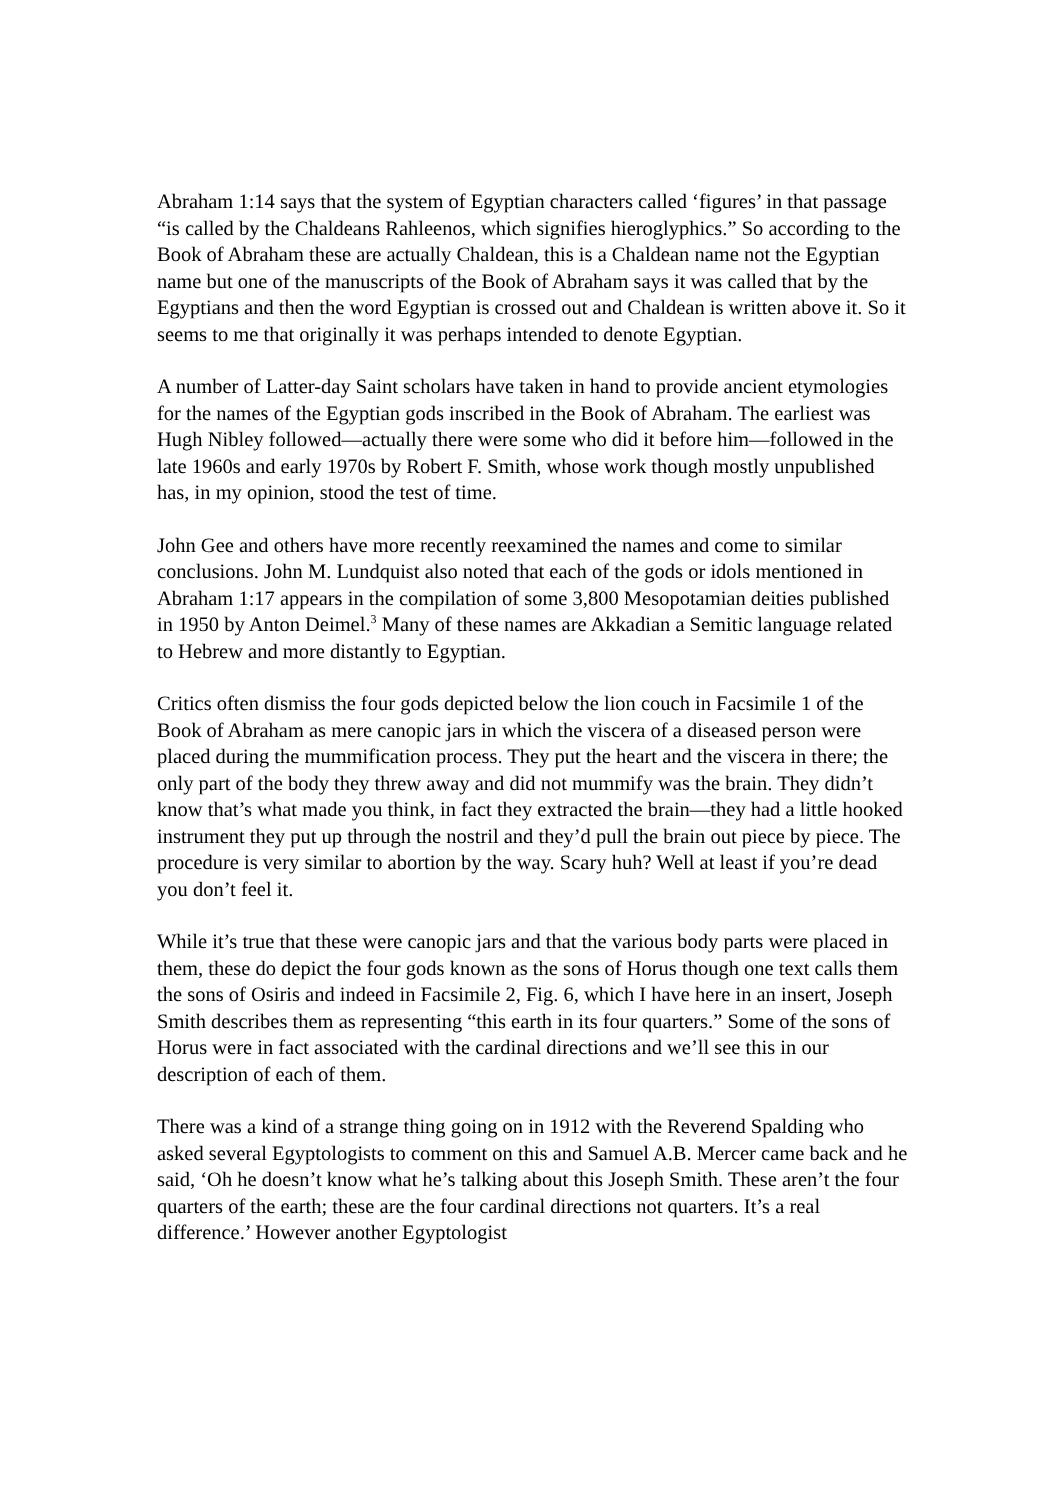Abraham 1:14 says that the system of Egyptian characters called ‘figures’ in that passage “is called by the Chaldeans Rahleenos, which signifies hieroglyphics.” So according to the Book of Abraham these are actually Chaldean, this is a Chaldean name not the Egyptian name but one of the manuscripts of the Book of Abraham says it was called that by the Egyptians and then the word Egyptian is crossed out and Chaldean is written above it. So it seems to me that originally it was perhaps intended to denote Egyptian.
A number of Latter-day Saint scholars have taken in hand to provide ancient etymologies for the names of the Egyptian gods inscribed in the Book of Abraham. The earliest was Hugh Nibley followed—actually there were some who did it before him—followed in the late 1960s and early 1970s by Robert F. Smith, whose work though mostly unpublished has, in my opinion, stood the test of time.
John Gee and others have more recently reexamined the names and come to similar conclusions. John M. Lundquist also noted that each of the gods or idols mentioned in Abraham 1:17 appears in the compilation of some 3,800 Mesopotamian deities published in 1950 by Anton Deimel.<sup>3</sup> Many of these names are Akkadian a Semitic language related to Hebrew and more distantly to Egyptian.
Critics often dismiss the four gods depicted below the lion couch in Facsimile 1 of the Book of Abraham as mere canopic jars in which the viscera of a diseased person were placed during the mummification process. They put the heart and the viscera in there; the only part of the body they threw away and did not mummify was the brain. They didn’t know that’s what made you think, in fact they extracted the brain—they had a little hooked instrument they put up through the nostril and they’d pull the brain out piece by piece. The procedure is very similar to abortion by the way. Scary huh? Well at least if you’re dead you don’t feel it.
While it’s true that these were canopic jars and that the various body parts were placed in them, these do depict the four gods known as the sons of Horus though one text calls them the sons of Osiris and indeed in Facsimile 2, Fig. 6, which I have here in an insert, Joseph Smith describes them as representing “this earth in its four quarters.” Some of the sons of Horus were in fact associated with the cardinal directions and we’ll see this in our description of each of them.
There was a kind of a strange thing going on in 1912 with the Reverend Spalding who asked several Egyptologists to comment on this and Samuel A.B. Mercer came back and he said, ‘Oh he doesn’t know what he’s talking about this Joseph Smith. These aren’t the four quarters of the earth; these are the four cardinal directions not quarters. It’s a real difference.’ However another Egyptologist